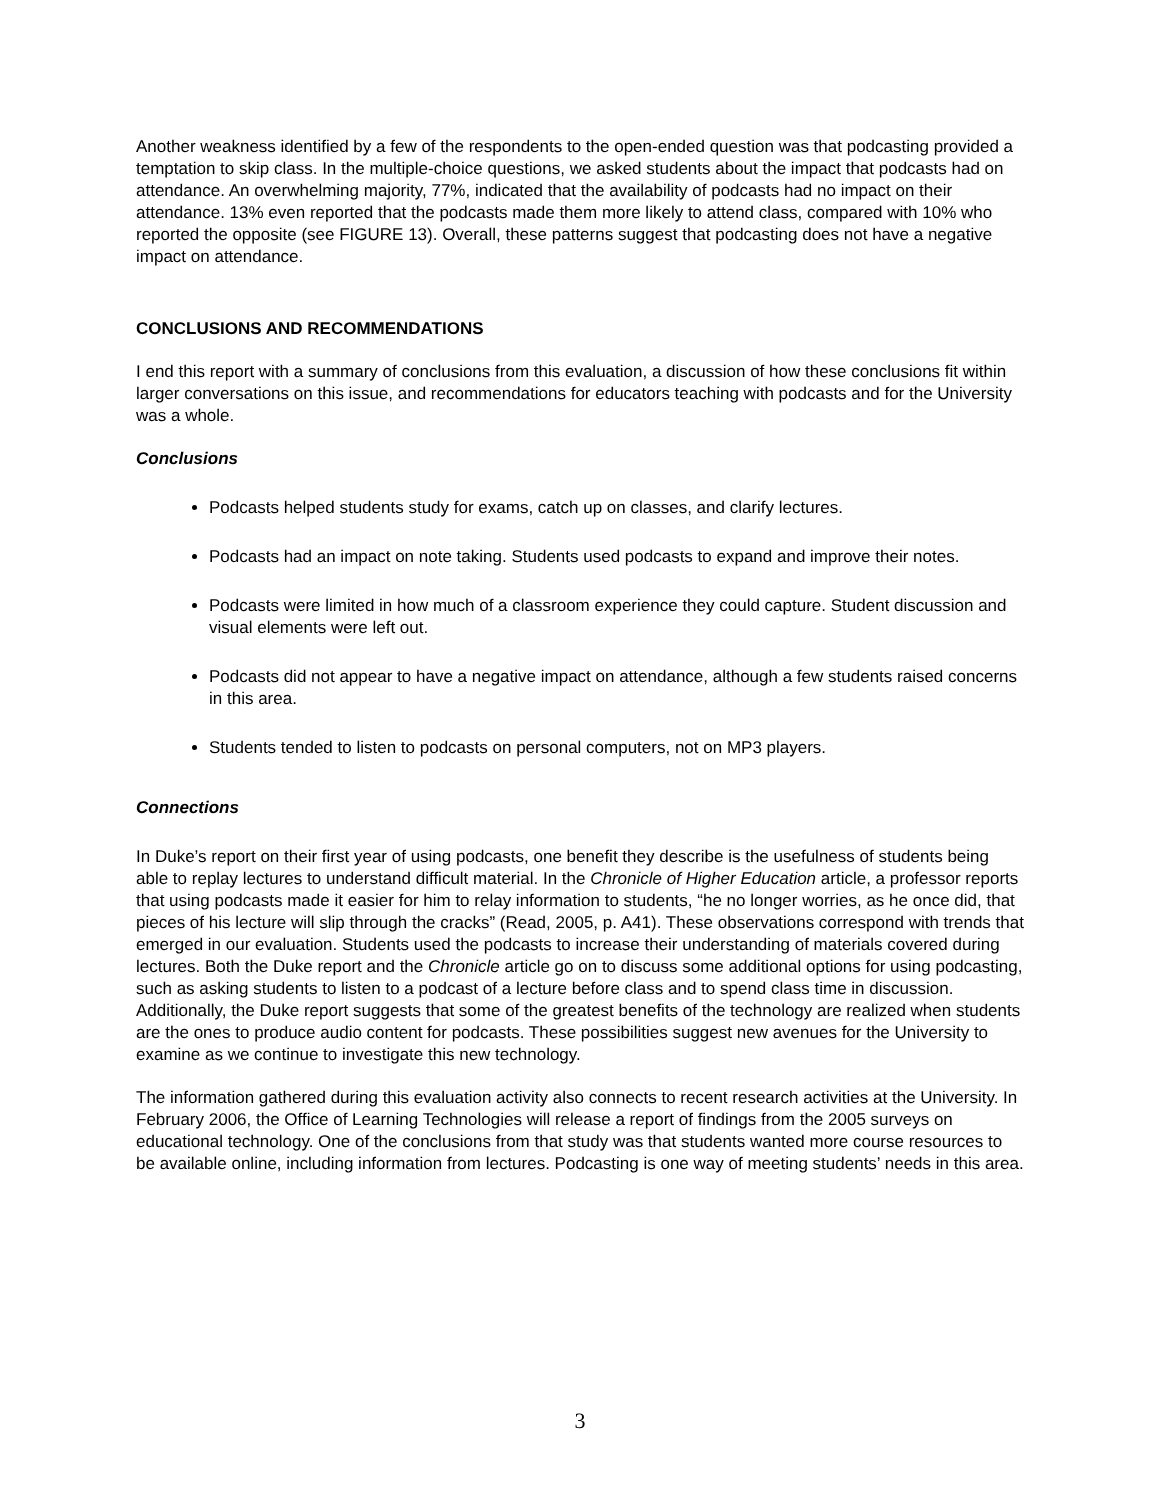Another weakness identified by a few of the respondents to the open-ended question was that podcasting provided a temptation to skip class. In the multiple-choice questions, we asked students about the impact that podcasts had on attendance. An overwhelming majority, 77%, indicated that the availability of podcasts had no impact on their attendance. 13% even reported that the podcasts made them more likely to attend class, compared with 10% who reported the opposite (see FIGURE 13). Overall, these patterns suggest that podcasting does not have a negative impact on attendance.
CONCLUSIONS AND RECOMMENDATIONS
I end this report with a summary of conclusions from this evaluation, a discussion of how these conclusions fit within larger conversations on this issue, and recommendations for educators teaching with podcasts and for the University was a whole.
Conclusions
Podcasts helped students study for exams, catch up on classes, and clarify lectures.
Podcasts had an impact on note taking. Students used podcasts to expand and improve their notes.
Podcasts were limited in how much of a classroom experience they could capture. Student discussion and visual elements were left out.
Podcasts did not appear to have a negative impact on attendance, although a few students raised concerns in this area.
Students tended to listen to podcasts on personal computers, not on MP3 players.
Connections
In Duke’s report on their first year of using podcasts, one benefit they describe is the usefulness of students being able to replay lectures to understand difficult material. In the Chronicle of Higher Education article, a professor reports that using podcasts made it easier for him to relay information to students, “he no longer worries, as he once did, that pieces of his lecture will slip through the cracks” (Read, 2005, p. A41). These observations correspond with trends that emerged in our evaluation. Students used the podcasts to increase their understanding of materials covered during lectures. Both the Duke report and the Chronicle article go on to discuss some additional options for using podcasting, such as asking students to listen to a podcast of a lecture before class and to spend class time in discussion. Additionally, the Duke report suggests that some of the greatest benefits of the technology are realized when students are the ones to produce audio content for podcasts. These possibilities suggest new avenues for the University to examine as we continue to investigate this new technology.
The information gathered during this evaluation activity also connects to recent research activities at the University. In February 2006, the Office of Learning Technologies will release a report of findings from the 2005 surveys on educational technology. One of the conclusions from that study was that students wanted more course resources to be available online, including information from lectures. Podcasting is one way of meeting students’ needs in this area.
3